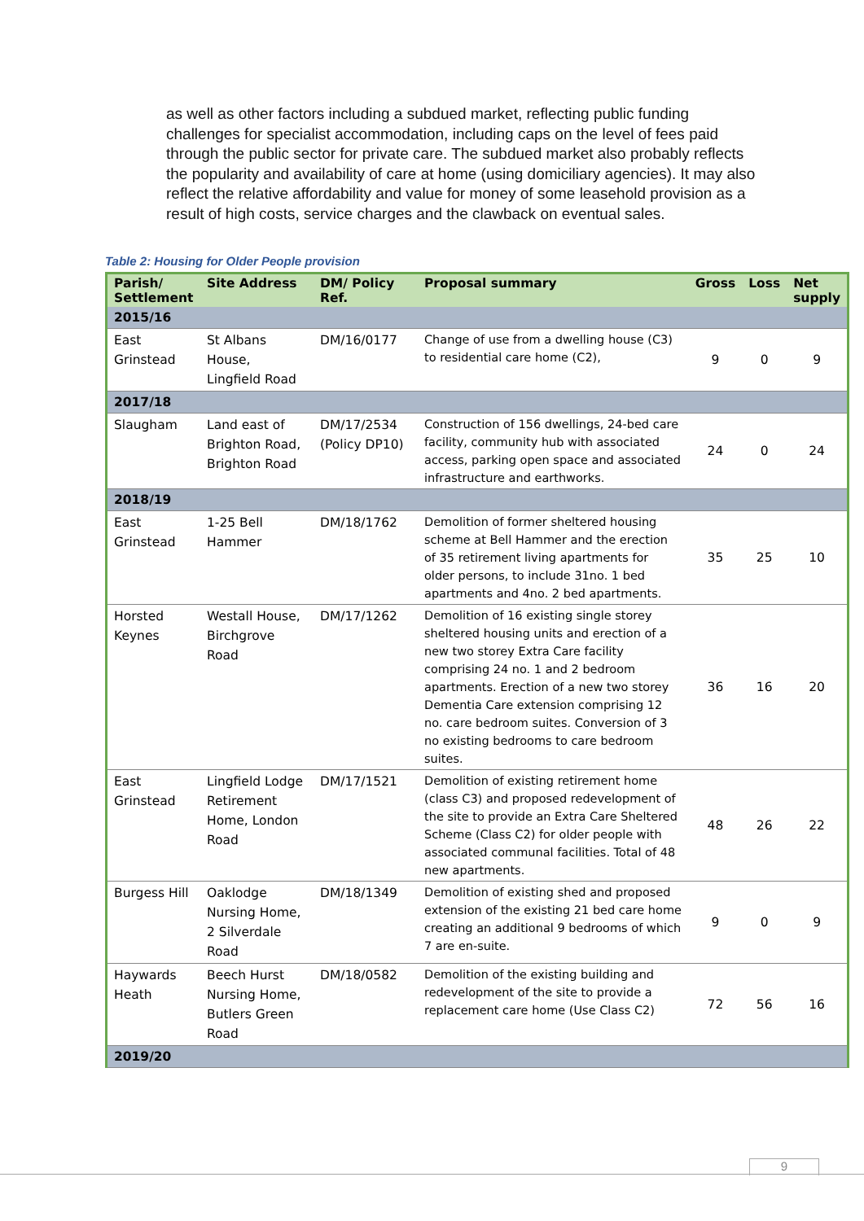as well as other factors including a subdued market, reflecting public funding challenges for specialist accommodation, including caps on the level of fees paid through the public sector for private care. The subdued market also probably reflects the popularity and availability of care at home (using domiciliary agencies). It may also reflect the relative affordability and value for money of some leasehold provision as a result of high costs, service charges and the clawback on eventual sales.
Table 2: Housing for Older People provision
| Parish/ Settlement | Site Address | DM/ Policy Ref. | Proposal summary | Gross | Loss | Net supply |
| --- | --- | --- | --- | --- | --- | --- |
| 2015/16 | | | | | | |
| East Grinstead | St Albans House, Lingfield Road | DM/16/0177 | Change of use from a dwelling house (C3) to residential care home (C2), | 9 | 0 | 9 |
| 2017/18 | | | | | | |
| Slaugham | Land east of Brighton Road, Brighton Road | DM/17/2534 (Policy DP10) | Construction of 156 dwellings, 24-bed care facility, community hub with associated access, parking open space and associated infrastructure and earthworks. | 24 | 0 | 24 |
| 2018/19 | | | | | | |
| East Grinstead | 1-25 Bell Hammer | DM/18/1762 | Demolition of former sheltered housing scheme at Bell Hammer and the erection of 35 retirement living apartments for older persons, to include 31no. 1 bed apartments and 4no. 2 bed apartments. | 35 | 25 | 10 |
| Horsted Keynes | Westall House, Birchgrove Road | DM/17/1262 | Demolition of 16 existing single storey sheltered housing units and erection of a new two storey Extra Care facility comprising 24 no. 1 and 2 bedroom apartments. Erection of a new two storey Dementia Care extension comprising 12 no. care bedroom suites. Conversion of 3 no existing bedrooms to care bedroom suites. | 36 | 16 | 20 |
| East Grinstead | Lingfield Lodge Retirement Home, London Road | DM/17/1521 | Demolition of existing retirement home (class C3) and proposed redevelopment of the site to provide an Extra Care Sheltered Scheme (Class C2) for older people with associated communal facilities. Total of 48 new apartments. | 48 | 26 | 22 |
| Burgess Hill | Oaklodge Nursing Home, 2 Silverdale Road | DM/18/1349 | Demolition of existing shed and proposed extension of the existing 21 bed care home creating an additional 9 bedrooms of which 7 are en-suite. | 9 | 0 | 9 |
| Haywards Heath | Beech Hurst Nursing Home, Butlers Green Road | DM/18/0582 | Demolition of the existing building and redevelopment of the site to provide a replacement care home (Use Class C2) | 72 | 56 | 16 |
| 2019/20 | | | | | | |
9